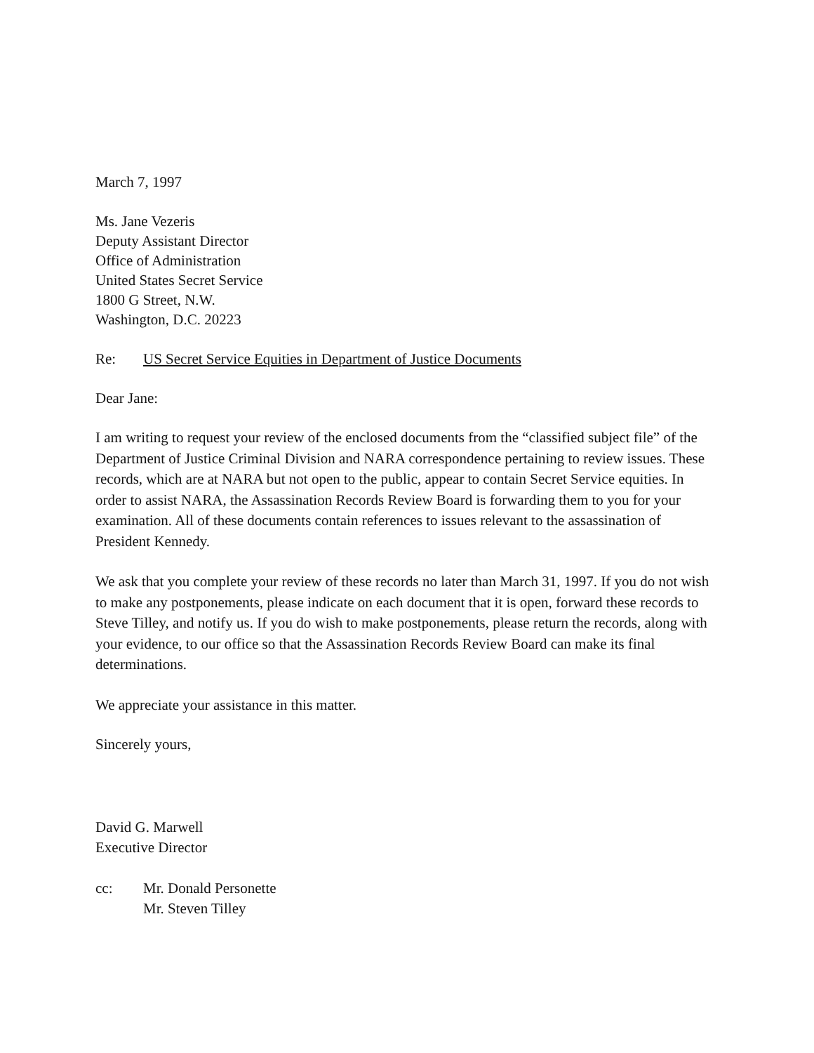March 7, 1997
Ms. Jane Vezeris
Deputy Assistant Director
Office of Administration
United States Secret Service
1800 G Street, N.W.
Washington, D.C. 20223
Re: US Secret Service Equities in Department of Justice Documents
Dear Jane:
I am writing to request your review of the enclosed documents from the “classified subject file” of the Department of Justice Criminal Division and NARA correspondence pertaining to review issues. These records, which are at NARA but not open to the public, appear to contain Secret Service equities. In order to assist NARA, the Assassination Records Review Board is forwarding them to you for your examination. All of these documents contain references to issues relevant to the assassination of President Kennedy.
We ask that you complete your review of these records no later than March 31, 1997. If you do not wish to make any postponements, please indicate on each document that it is open, forward these records to Steve Tilley, and notify us. If you do wish to make postponements, please return the records, along with your evidence, to our office so that the Assassination Records Review Board can make its final determinations.
We appreciate your assistance in this matter.
Sincerely yours,
David G. Marwell
Executive Director
cc: Mr. Donald Personette
Mr. Steven Tilley